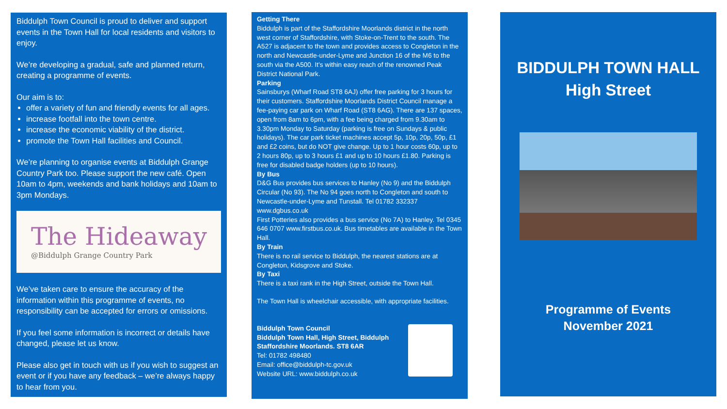Biddulph Town Council is proud to deliver and support events in the Town Hall for local residents and visitors to enjoy.
We’re developing a gradual, safe and planned return, creating a programme of events.
Our aim is to:
offer a variety of fun and friendly events for all ages.
increase footfall into the town centre.
increase the economic viability of the district.
promote the Town Hall facilities and Council.
We’re planning to organise events at Biddulph Grange Country Park too. Please support the new café. Open 10am to 4pm, weekends and bank holidays and 10am to 3pm Mondays.
The Hideaway
@Biddulph Grange Country Park
We’ve taken care to ensure the accuracy of the information within this programme of events, no responsibility can be accepted for errors or omissions.
If you feel some information is incorrect or details have changed, please let us know.
Please also get in touch with us if you wish to suggest an event or if you have any feedback – we’re always happy to hear from you.
Getting There
Biddulph is part of the Staffordshire Moorlands district in the north west corner of Staffordshire, with Stoke-on-Trent to the south. The A527 is adjacent to the town and provides access to Congleton in the north and Newcastle-under-Lyme and Junction 16 of the M6 to the south via the A500. It’s within easy reach of the renowned Peak District National Park.
Parking
Sainsburys (Wharf Road ST8 6AJ) offer free parking for 3 hours for their customers. Staffordshire Moorlands District Council manage a fee-paying car park on Wharf Road (ST8 6AG). There are 137 spaces, open from 8am to 6pm, with a fee being charged from 9.30am to 3.30pm Monday to Saturday (parking is free on Sundays & public holidays). The car park ticket machines accept 5p, 10p, 20p, 50p, £1 and £2 coins, but do NOT give change. Up to 1 hour costs 60p, up to 2 hours 80p, up to 3 hours £1 and up to 10 hours £1.80. Parking is free for disabled badge holders (up to 10 hours).
By Bus
D&G Bus provides bus services to Hanley (No 9) and the Biddulph Circular (No 93). The No 94 goes north to Congleton and south to Newcastle-under-Lyme and Tunstall. Tel 01782 332337 www.dgbus.co.uk
First Potteries also provides a bus service (No 7A) to Hanley. Tel 0345 646 0707 www.firstbus.co.uk. Bus timetables are available in the Town Hall.
By Train
There is no rail service to Biddulph, the nearest stations are at Congleton, Kidsgrove and Stoke.
By Taxi
There is a taxi rank in the High Street, outside the Town Hall.
The Town Hall is wheelchair accessible, with appropriate facilities.
Biddulph Town Council
Biddulph Town Hall, High Street, Biddulph
Staffordshire Moorlands. ST8 6AR
Tel: 01782 498480
Email: office@biddulph-tc.gov.uk
Website URL: www.biddulph.co.uk
BIDDULPH TOWN HALL
High Street
Programme of Events
November 2021